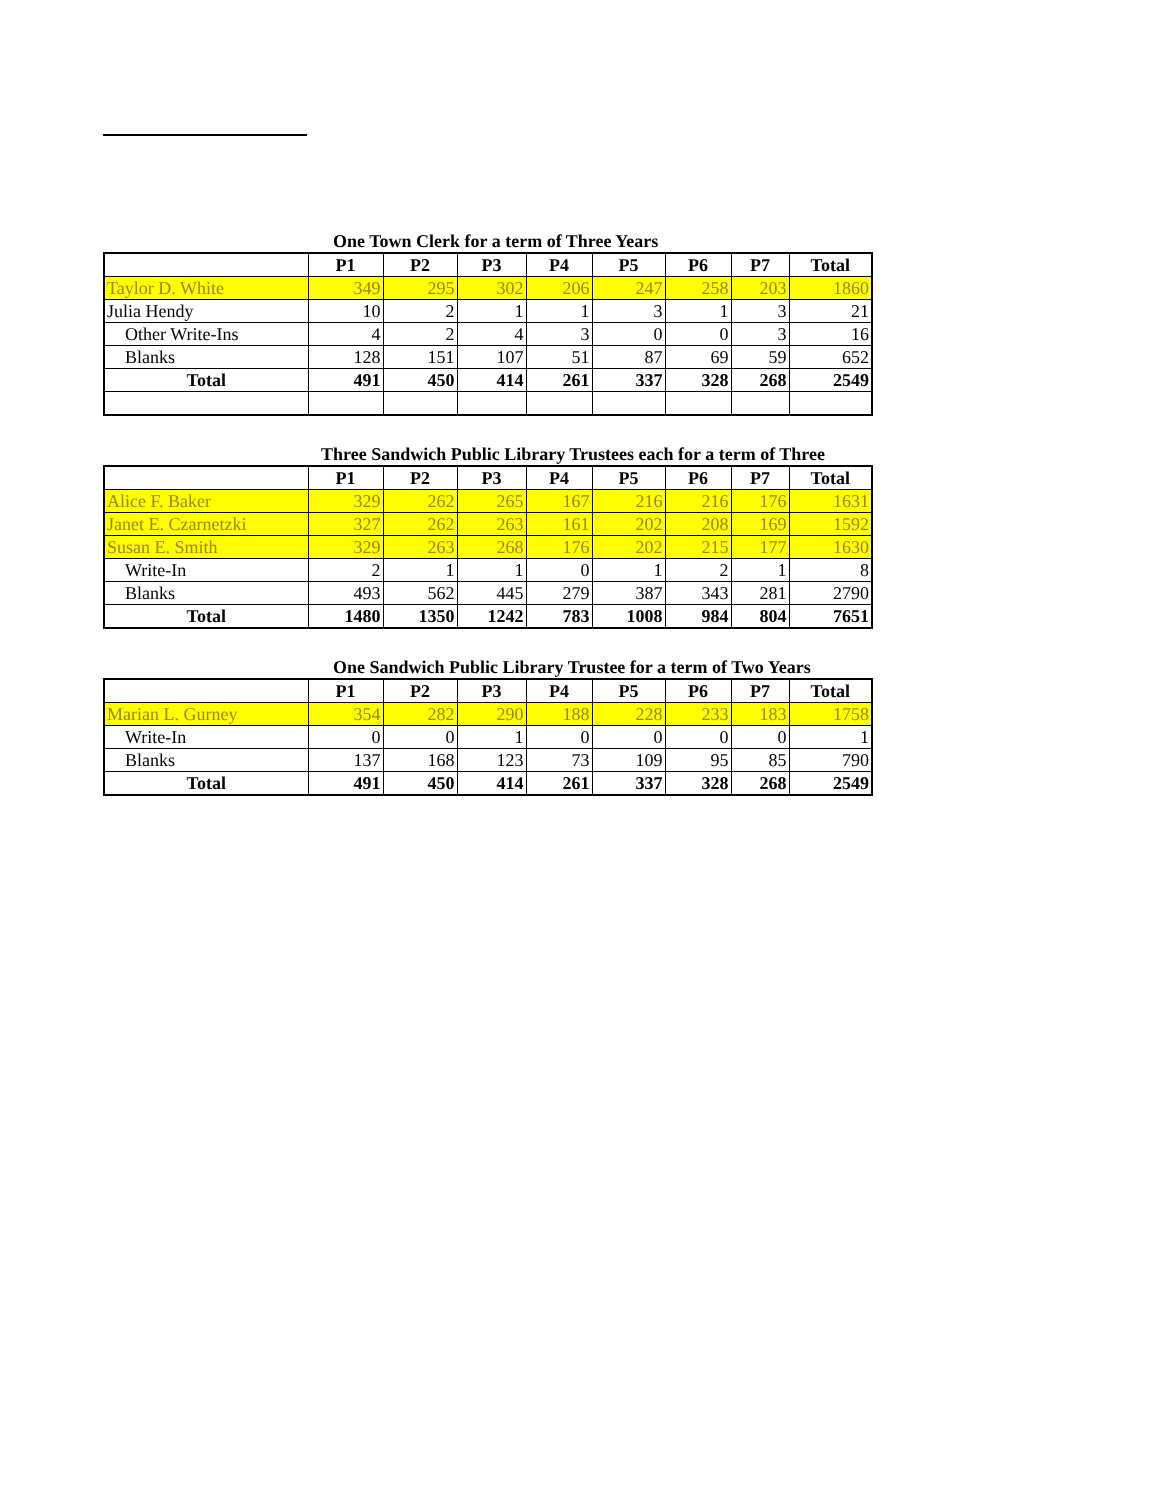One Town Clerk for a term of Three Years
| | P1 | P2 | P3 | P4 | P5 | P6 | P7 | Total |
| --- | --- | --- | --- | --- | --- | --- | --- | --- |
| Taylor D. White | 349 | 295 | 302 | 206 | 247 | 258 | 203 | 1860 |
| Julia Hendy | 10 | 2 | 1 | 1 | 3 | 1 | 3 | 21 |
| Other Write-Ins | 4 | 2 | 4 | 3 | 0 | 0 | 3 | 16 |
| Blanks | 128 | 151 | 107 | 51 | 87 | 69 | 59 | 652 |
| Total | 491 | 450 | 414 | 261 | 337 | 328 | 268 | 2549 |
Three Sandwich Public Library Trustees each for a term of Three
| | P1 | P2 | P3 | P4 | P5 | P6 | P7 | Total |
| --- | --- | --- | --- | --- | --- | --- | --- | --- |
| Alice F. Baker | 329 | 262 | 265 | 167 | 216 | 216 | 176 | 1631 |
| Janet E. Czarnetzki | 327 | 262 | 263 | 161 | 202 | 208 | 169 | 1592 |
| Susan E. Smith | 329 | 263 | 268 | 176 | 202 | 215 | 177 | 1630 |
| Write-In | 2 | 1 | 1 | 0 | 1 | 2 | 1 | 8 |
| Blanks | 493 | 562 | 445 | 279 | 387 | 343 | 281 | 2790 |
| Total | 1480 | 1350 | 1242 | 783 | 1008 | 984 | 804 | 7651 |
One Sandwich Public Library Trustee for a term of Two Years
| | P1 | P2 | P3 | P4 | P5 | P6 | P7 | Total |
| --- | --- | --- | --- | --- | --- | --- | --- | --- |
| Marian L. Gurney | 354 | 282 | 290 | 188 | 228 | 233 | 183 | 1758 |
| Write-In | 0 | 0 | 1 | 0 | 0 | 0 | 0 | 1 |
| Blanks | 137 | 168 | 123 | 73 | 109 | 95 | 85 | 790 |
| Total | 491 | 450 | 414 | 261 | 337 | 328 | 268 | 2549 |